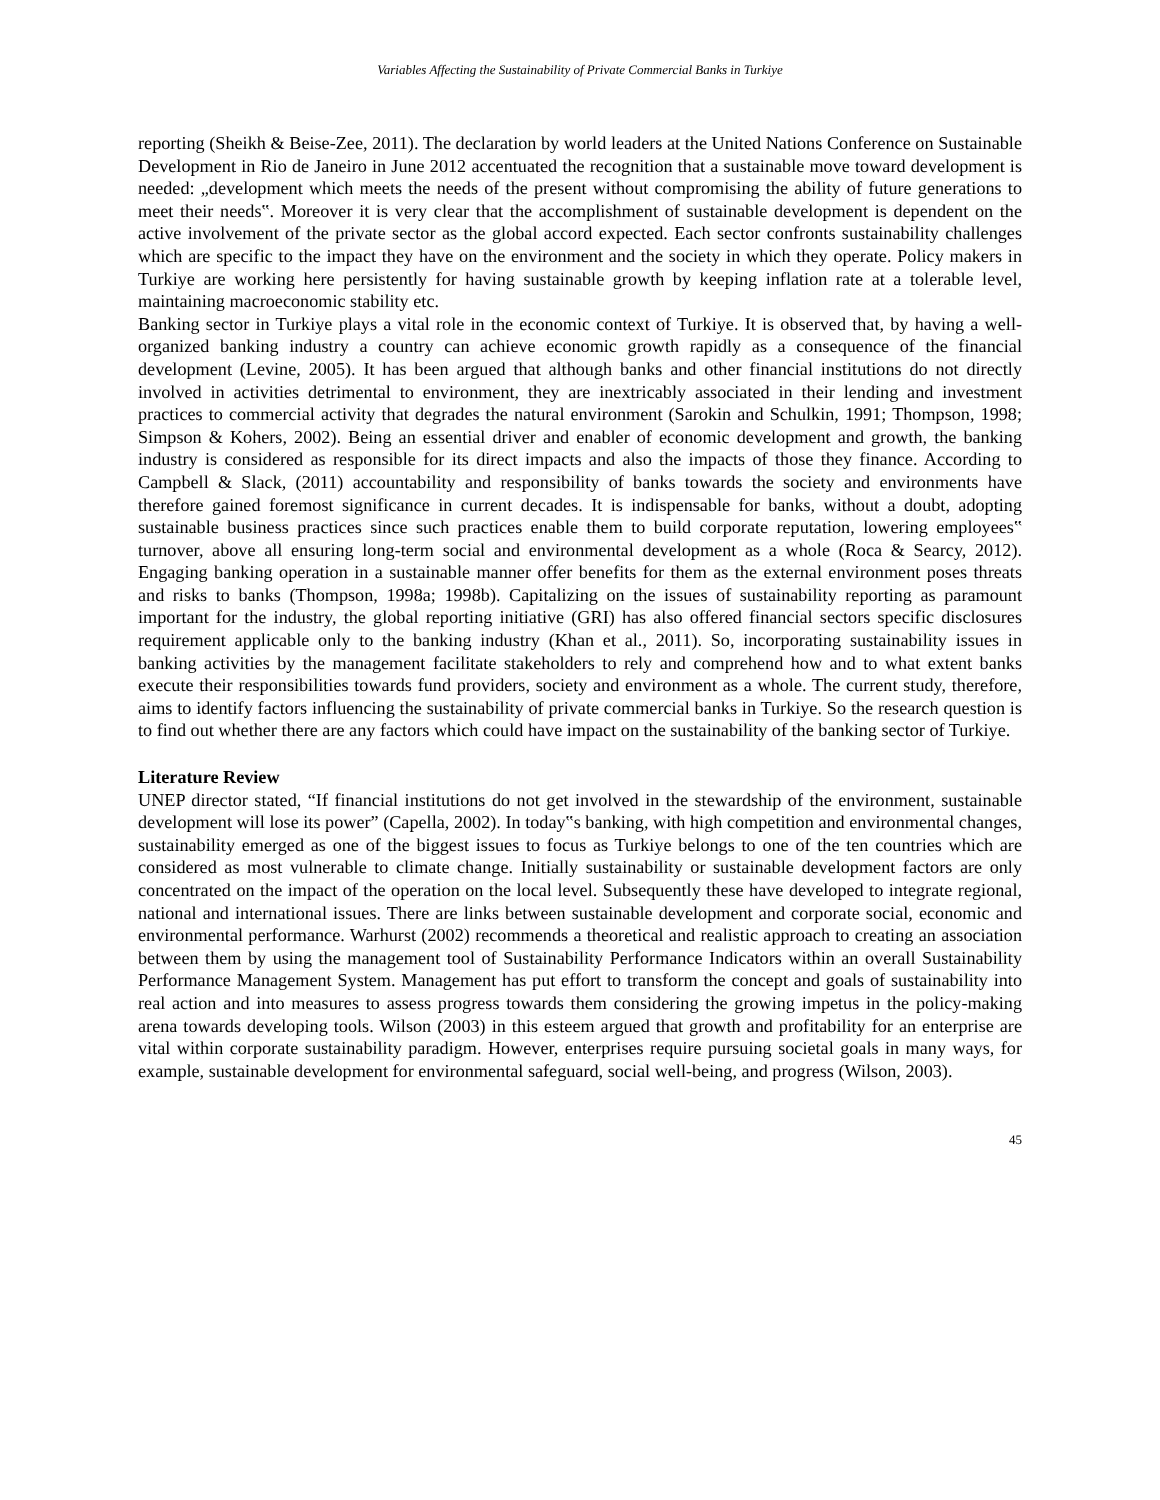Variables Affecting the Sustainability of Private Commercial Banks in Turkiye
reporting (Sheikh & Beise-Zee, 2011). The declaration by world leaders at the United Nations Conference on Sustainable Development in Rio de Janeiro in June 2012 accentuated the recognition that a sustainable move toward development is needed: „development which meets the needs of the present without compromising the ability of future generations to meet their needs‟. Moreover it is very clear that the accomplishment of sustainable development is dependent on the active involvement of the private sector as the global accord expected. Each sector confronts sustainability challenges which are specific to the impact they have on the environment and the society in which they operate. Policy makers in Turkiye are working here persistently for having sustainable growth by keeping inflation rate at a tolerable level, maintaining macroeconomic stability etc.
Banking sector in Turkiye plays a vital role in the economic context of Turkiye. It is observed that, by having a well-organized banking industry a country can achieve economic growth rapidly as a consequence of the financial development (Levine, 2005). It has been argued that although banks and other financial institutions do not directly involved in activities detrimental to environment, they are inextricably associated in their lending and investment practices to commercial activity that degrades the natural environment (Sarokin and Schulkin, 1991; Thompson, 1998; Simpson & Kohers, 2002). Being an essential driver and enabler of economic development and growth, the banking industry is considered as responsible for its direct impacts and also the impacts of those they finance. According to Campbell & Slack, (2011) accountability and responsibility of banks towards the society and environments have therefore gained foremost significance in current decades. It is indispensable for banks, without a doubt, adopting sustainable business practices since such practices enable them to build corporate reputation, lowering employees‟ turnover, above all ensuring long-term social and environmental development as a whole (Roca & Searcy, 2012). Engaging banking operation in a sustainable manner offer benefits for them as the external environment poses threats and risks to banks (Thompson, 1998a; 1998b). Capitalizing on the issues of sustainability reporting as paramount important for the industry, the global reporting initiative (GRI) has also offered financial sectors specific disclosures requirement applicable only to the banking industry (Khan et al., 2011). So, incorporating sustainability issues in banking activities by the management facilitate stakeholders to rely and comprehend how and to what extent banks execute their responsibilities towards fund providers, society and environment as a whole. The current study, therefore, aims to identify factors influencing the sustainability of private commercial banks in Turkiye. So the research question is to find out whether there are any factors which could have impact on the sustainability of the banking sector of Turkiye.
Literature Review
UNEP director stated, “If financial institutions do not get involved in the stewardship of the environment, sustainable development will lose its power” (Capella, 2002). In today‟s banking, with high competition and environmental changes, sustainability emerged as one of the biggest issues to focus as Turkiye belongs to one of the ten countries which are considered as most vulnerable to climate change. Initially sustainability or sustainable development factors are only concentrated on the impact of the operation on the local level. Subsequently these have developed to integrate regional, national and international issues. There are links between sustainable development and corporate social, economic and environmental performance. Warhurst (2002) recommends a theoretical and realistic approach to creating an association between them by using the management tool of Sustainability Performance Indicators within an overall Sustainability Performance Management System. Management has put effort to transform the concept and goals of sustainability into real action and into measures to assess progress towards them considering the growing impetus in the policy-making arena towards developing tools. Wilson (2003) in this esteem argued that growth and profitability for an enterprise are vital within corporate sustainability paradigm. However, enterprises require pursuing societal goals in many ways, for example, sustainable development for environmental safeguard, social well-being, and progress (Wilson, 2003).
45